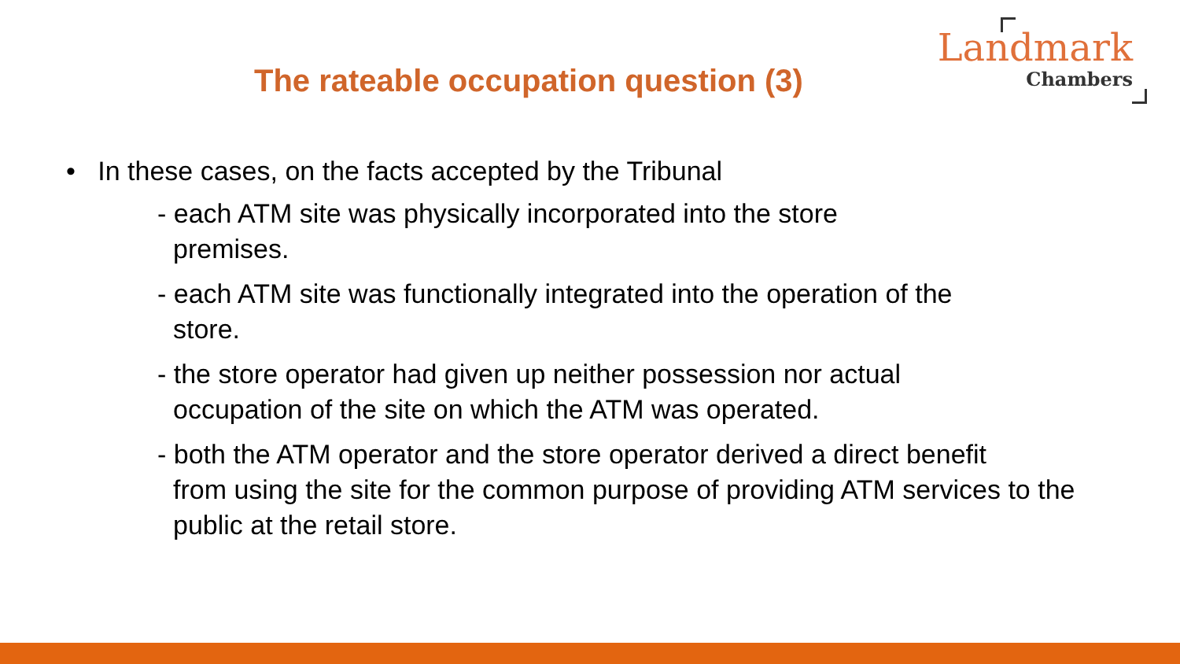The rateable occupation question (3)
Landmark
Chambers
• In these cases, on the facts accepted by the Tribunal
- each ATM site was physically incorporated into the store
premises.
- each ATM site was functionally integrated into the operation of the
store.
- the store operator had given up neither possession nor actual
occupation of the site on which the ATM was operated.
- both the ATM operator and the store operator derived a direct benefit
from using the site for the common purpose of providing ATM services to the public at the retail store.